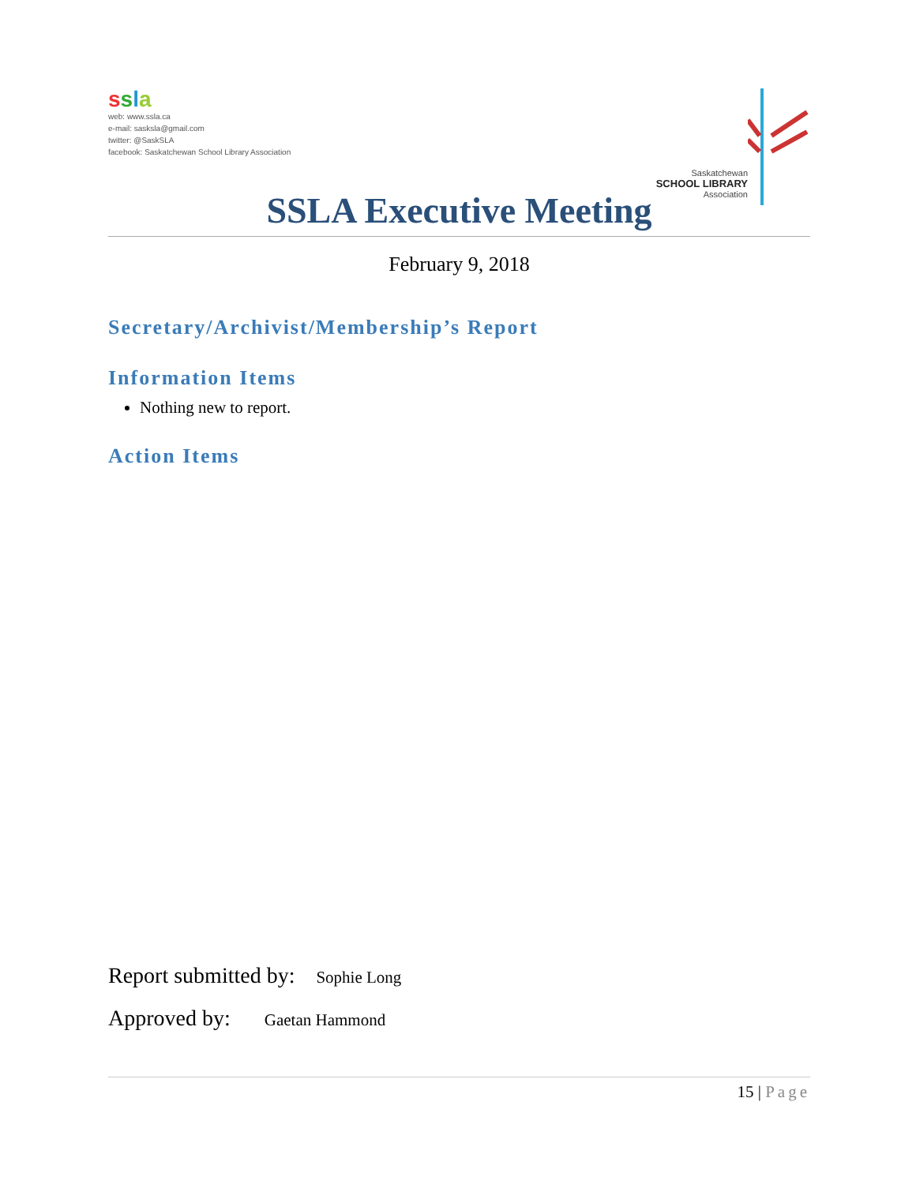ssla
web: www.ssla.ca
e-mail: sasksla@gmail.com
twitter: @SaskSLA
facebook: Saskatchewan School Library Association
Saskatchewan
SCHOOL LIBRARY
Association
SSLA Executive Meeting
February 9, 2018
Secretary/Archivist/Membership’s Report
Information Items
Nothing new to report.
Action Items
Report submitted by: Sophie Long
Approved by: Gaetan Hammond
15 | Page